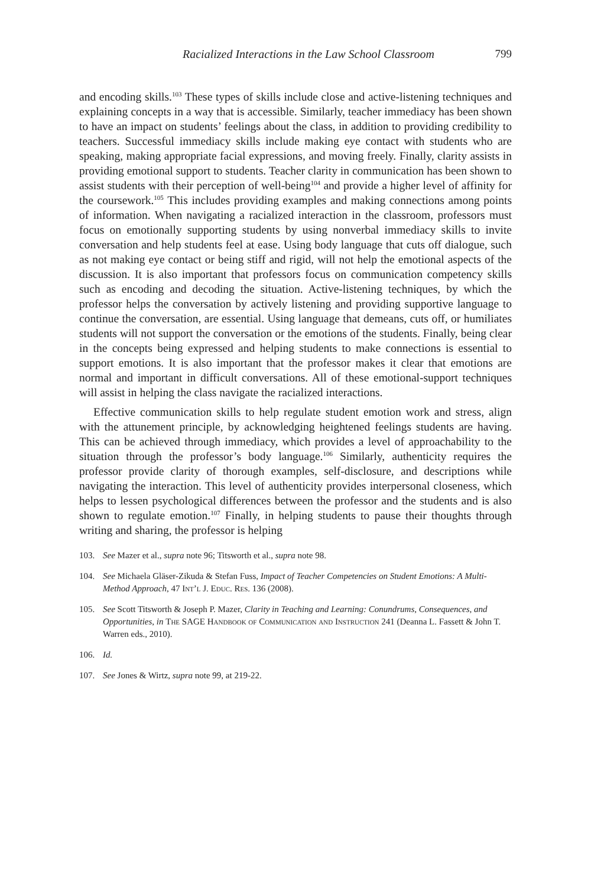Racialized Interactions in the Law School Classroom 799
and encoding skills.<sup>103</sup> These types of skills include close and active-listening techniques and explaining concepts in a way that is accessible. Similarly, teacher immediacy has been shown to have an impact on students’ feelings about the class, in addition to providing credibility to teachers. Successful immediacy skills include making eye contact with students who are speaking, making appropriate facial expressions, and moving freely. Finally, clarity assists in providing emotional support to students. Teacher clarity in communication has been shown to assist students with their perception of well-being<sup>104</sup> and provide a higher level of affinity for the coursework.<sup>105</sup> This includes providing examples and making connections among points of information. When navigating a racialized interaction in the classroom, professors must focus on emotionally supporting students by using nonverbal immediacy skills to invite conversation and help students feel at ease. Using body language that cuts off dialogue, such as not making eye contact or being stiff and rigid, will not help the emotional aspects of the discussion. It is also important that professors focus on communication competency skills such as encoding and decoding the situation. Active-listening techniques, by which the professor helps the conversation by actively listening and providing supportive language to continue the conversation, are essential. Using language that demeans, cuts off, or humiliates students will not support the conversation or the emotions of the students. Finally, being clear in the concepts being expressed and helping students to make connections is essential to support emotions. It is also important that the professor makes it clear that emotions are normal and important in difficult conversations. All of these emotional-support techniques will assist in helping the class navigate the racialized interactions.
Effective communication skills to help regulate student emotion work and stress, align with the attunement principle, by acknowledging heightened feelings students are having. This can be achieved through immediacy, which provides a level of approachability to the situation through the professor’s body language.<sup>106</sup> Similarly, authenticity requires the professor provide clarity of thorough examples, self-disclosure, and descriptions while navigating the interaction. This level of authenticity provides interpersonal closeness, which helps to lessen psychological differences between the professor and the students and is also shown to regulate emotion.<sup>107</sup> Finally, in helping students to pause their thoughts through writing and sharing, the professor is helping
103. See Mazer et al., supra note 96; Titsworth et al., supra note 98.
104. See Michaela Gläser-Zikuda & Stefan Fuss, Impact of Teacher Competencies on Student Emotions: A Multi-Method Approach, 47 Int’l J. Educ. Res. 136 (2008).
105. See Scott Titsworth & Joseph P. Mazer, Clarity in Teaching and Learning: Conundrums, Consequences, and Opportunities, in The SAGE Handbook of Communication and Instruction 241 (Deanna L. Fassett & John T. Warren eds., 2010).
106. Id.
107. See Jones & Wirtz, supra note 99, at 219-22.